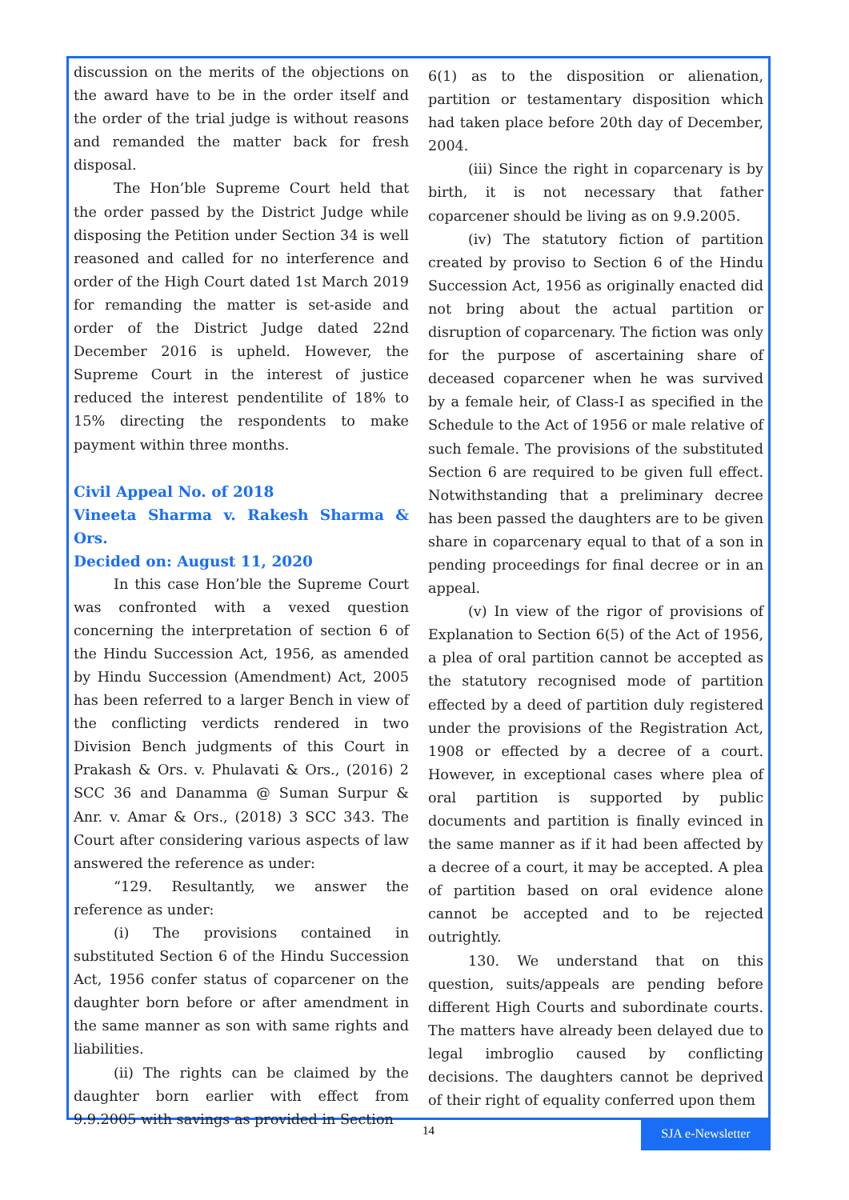discussion on the merits of the objections on the award have to be in the order itself and the order of the trial judge is without reasons and remanded the matter back for fresh disposal.
The Hon’ble Supreme Court held that the order passed by the District Judge while disposing the Petition under Section 34 is well reasoned and called for no interference and order of the High Court dated 1st March 2019 for remanding the matter is set-aside and order of the District Judge dated 22nd December 2016 is upheld. However, the Supreme Court in the interest of justice reduced the interest pendentilite of 18% to 15% directing the respondents to make payment within three months.
Civil Appeal No. of 2018
Vineeta Sharma v. Rakesh Sharma & Ors.
Decided on: August 11, 2020
In this case Hon’ble the Supreme Court was confronted with a vexed question concerning the interpretation of section 6 of the Hindu Succession Act, 1956, as amended by Hindu Succession (Amendment) Act, 2005 has been referred to a larger Bench in view of the conflicting verdicts rendered in two Division Bench judgments of this Court in Prakash & Ors. v. Phulavati & Ors., (2016) 2 SCC 36 and Danamma @ Suman Surpur & Anr. v. Amar & Ors., (2018) 3 SCC 343. The Court after considering various aspects of law answered the reference as under:
“129. Resultantly, we answer the reference as under:
(i) The provisions contained in substituted Section 6 of the Hindu Succession Act, 1956 confer status of coparcener on the daughter born before or after amendment in the same manner as son with same rights and liabilities.
(ii) The rights can be claimed by the daughter born earlier with effect from 9.9.2005 with savings as provided in Section
6(1) as to the disposition or alienation, partition or testamentary disposition which had taken place before 20th day of December, 2004.
(iii) Since the right in coparcenary is by birth, it is not necessary that father coparcener should be living as on 9.9.2005.
(iv) The statutory fiction of partition created by proviso to Section 6 of the Hindu Succession Act, 1956 as originally enacted did not bring about the actual partition or disruption of coparcenary. The fiction was only for the purpose of ascertaining share of deceased coparcener when he was survived by a female heir, of Class-I as specified in the Schedule to the Act of 1956 or male relative of such female. The provisions of the substituted Section 6 are required to be given full effect. Notwithstanding that a preliminary decree has been passed the daughters are to be given share in coparcenary equal to that of a son in pending proceedings for final decree or in an appeal.
(v) In view of the rigor of provisions of Explanation to Section 6(5) of the Act of 1956, a plea of oral partition cannot be accepted as the statutory recognised mode of partition effected by a deed of partition duly registered under the provisions of the Registration Act, 1908 or effected by a decree of a court. However, in exceptional cases where plea of oral partition is supported by public documents and partition is finally evinced in the same manner as if it had been affected by a decree of a court, it may be accepted. A plea of partition based on oral evidence alone cannot be accepted and to be rejected outrightly.
130. We understand that on this question, suits/appeals are pending before different High Courts and subordinate courts. The matters have already been delayed due to legal imbroglio caused by conflicting decisions. The daughters cannot be deprived of their right of equality conferred upon them
14 SJA e-Newsletter